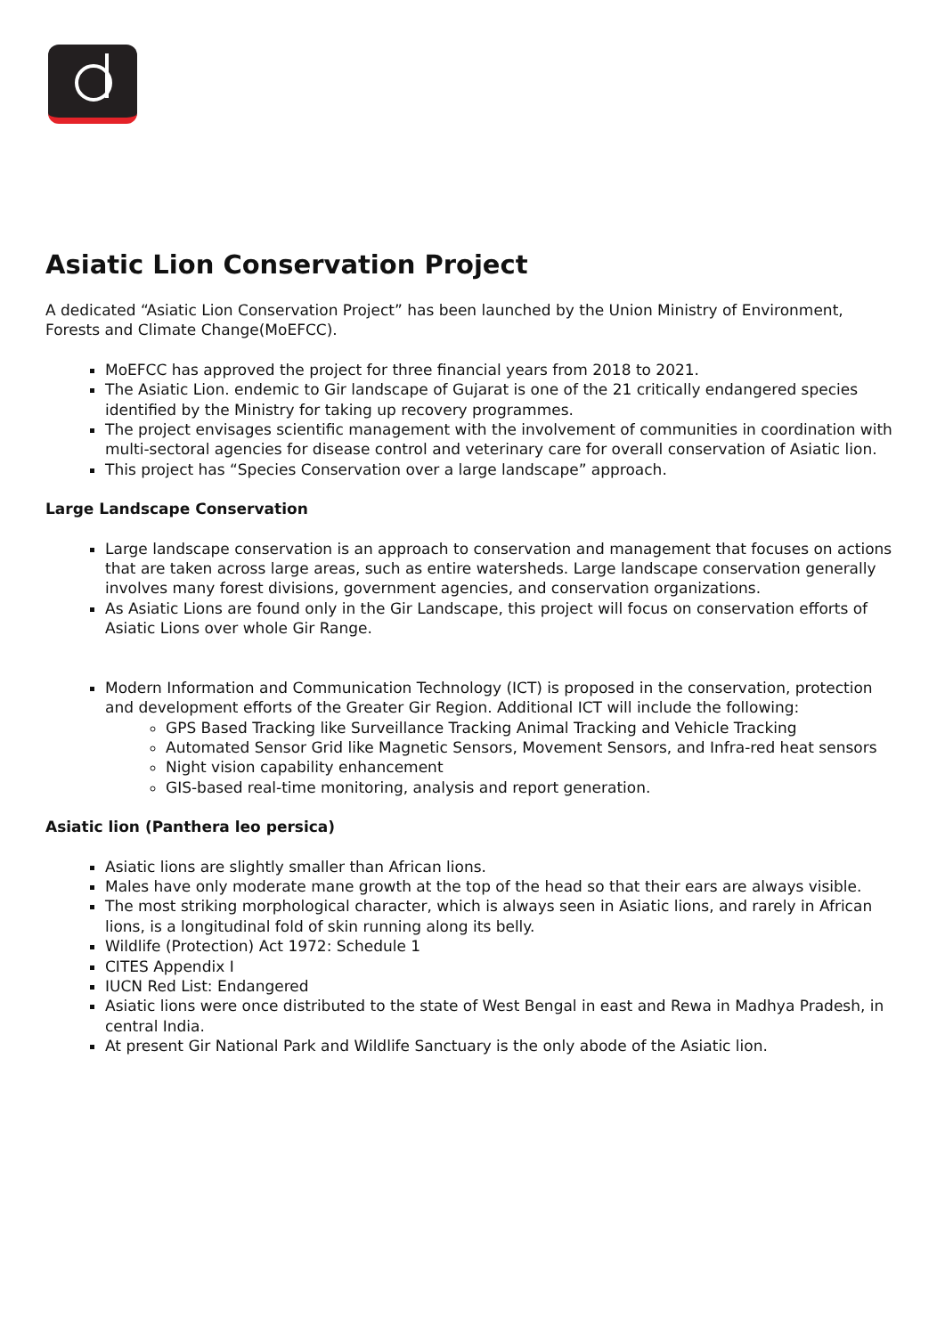Asiatic Lion Conservation Project
A dedicated “Asiatic Lion Conservation Project” has been launched by the Union Ministry of Environment, Forests and Climate Change(MoEFCC).
MoEFCC has approved the project for three financial years from 2018 to 2021.
The Asiatic Lion. endemic to Gir landscape of Gujarat is one of the 21 critically endangered species identified by the Ministry for taking up recovery programmes.
The project envisages scientific management with the involvement of communities in coordination with multi-sectoral agencies for disease control and veterinary care for overall conservation of Asiatic lion.
This project has “Species Conservation over a large landscape” approach.
Large Landscape Conservation
Large landscape conservation is an approach to conservation and management that focuses on actions that are taken across large areas, such as entire watersheds. Large landscape conservation generally involves many forest divisions, government agencies, and conservation organizations.
As Asiatic Lions are found only in the Gir Landscape, this project will focus on conservation efforts of Asiatic Lions over whole Gir Range.
Modern Information and Communication Technology (ICT) is proposed in the conservation, protection and development efforts of the Greater Gir Region. Additional ICT will include the following:
GPS Based Tracking like Surveillance Tracking Animal Tracking and Vehicle Tracking
Automated Sensor Grid like Magnetic Sensors, Movement Sensors, and Infra-red heat sensors
Night vision capability enhancement
GIS-based real-time monitoring, analysis and report generation.
Asiatic lion (Panthera leo persica)
Asiatic lions are slightly smaller than African lions.
Males have only moderate mane growth at the top of the head so that their ears are always visible.
The most striking morphological character, which is always seen in Asiatic lions, and rarely in African lions, is a longitudinal fold of skin running along its belly.
Wildlife (Protection) Act 1972: Schedule 1
CITES Appendix I
IUCN Red List: Endangered
Asiatic lions were once distributed to the state of West Bengal in east and Rewa in Madhya Pradesh, in central India.
At present Gir National Park and Wildlife Sanctuary is the only abode of the Asiatic lion.